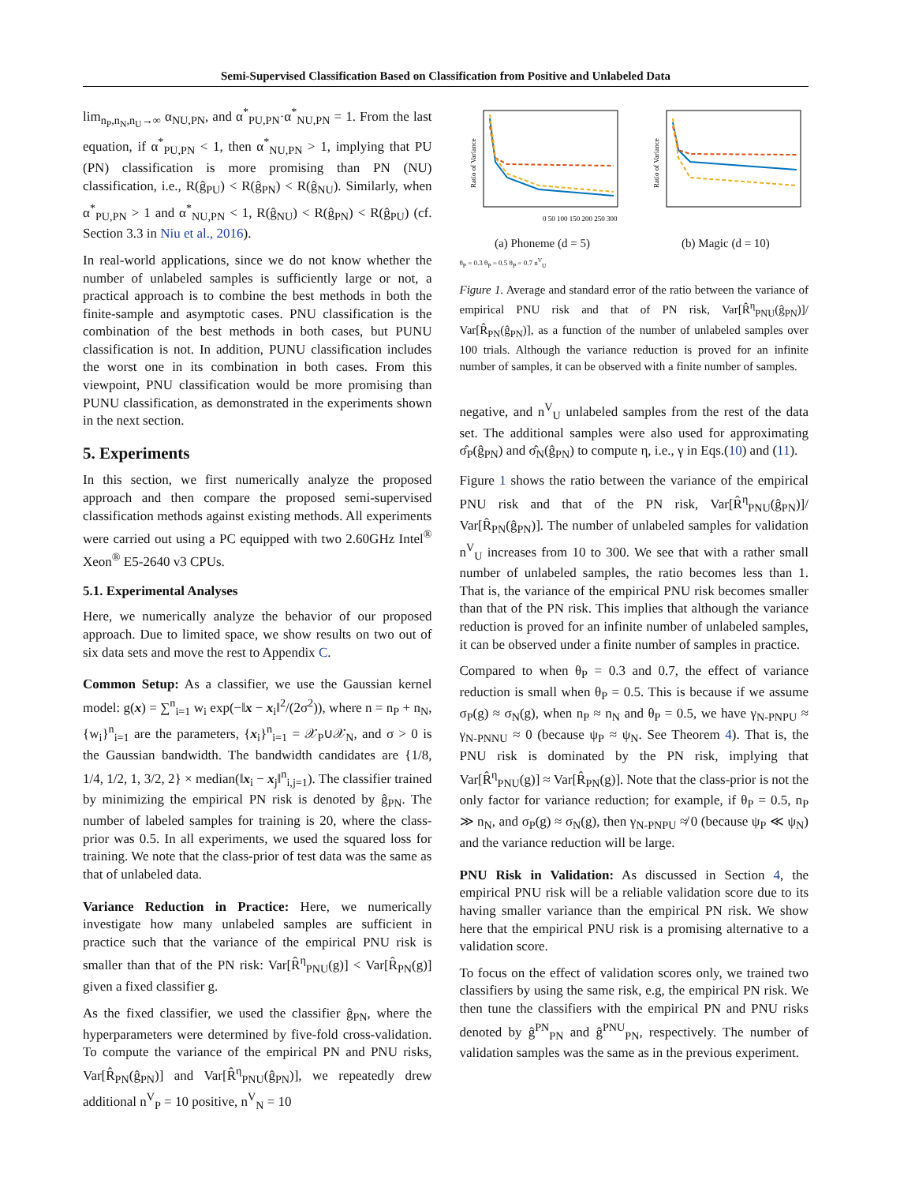Semi-Supervised Classification Based on Classification from Positive and Unlabeled Data
lim<sub>n<sub>P</sub>,n<sub>N</sub>,n<sub>U</sub>→∞</sub> α<sub>NU,PN</sub>, and α<sup>*</sup><sub>PU,PN</sub>·α<sup>*</sup><sub>NU,PN</sub> = 1. From the last equation, if α<sup>*</sup><sub>PU,PN</sub> < 1, then α<sup>*</sup><sub>NU,PN</sub> > 1, implying that PU (PN) classification is more promising than PN (NU) classification, i.e., R(ĝ<sub>PU</sub>) < R(ĝ<sub>PN</sub>) < R(ĝ<sub>NU</sub>). Similarly, when α<sup>*</sup><sub>PU,PN</sub> > 1 and α<sup>*</sup><sub>NU,PN</sub> < 1, R(ĝ<sub>NU</sub>) < R(ĝ<sub>PN</sub>) < R(ĝ<sub>PU</sub>) (cf. Section 3.3 in Niu et al., 2016).
In real-world applications, since we do not know whether the number of unlabeled samples is sufficiently large or not, a practical approach is to combine the best methods in both the finite-sample and asymptotic cases. PNU classification is the combination of the best methods in both cases, but PUNU classification is not. In addition, PUNU classification includes the worst one in its combination in both cases. From this viewpoint, PNU classification would be more promising than PUNU classification, as demonstrated in the experiments shown in the next section.
5. Experiments
In this section, we first numerically analyze the proposed approach and then compare the proposed semi-supervised classification methods against existing methods. All experiments were carried out using a PC equipped with two 2.60GHz Intel<sup>®</sup> Xeon<sup>®</sup> E5-2640 v3 CPUs.
5.1. Experimental Analyses
Here, we numerically analyze the behavior of our proposed approach. Due to limited space, we show results on two out of six data sets and move the rest to Appendix C.
Common Setup: As a classifier, we use the Gaussian kernel model: g(x) = ∑<sup>n</sup><sub>i=1</sub> w<sub>i</sub> exp(−‖x − x<sub>i</sub>‖<sup>2</sup>/(2σ<sup>2</sup>)), where n = n<sub>P</sub> + n<sub>N</sub>, {w<sub>i</sub>}<sup>n</sup><sub>i=1</sub> are the parameters, {x<sub>i</sub>}<sup>n</sup><sub>i=1</sub> = 𝒳<sub>P</sub>∪𝒳<sub>N</sub>, and σ > 0 is the Gaussian bandwidth. The bandwidth candidates are {1/8, 1/4, 1/2, 1, 3/2, 2} × median(‖x<sub>i</sub> − x<sub>j</sub>‖<sup>n</sup><sub>i,j=1</sub>). The classifier trained by minimizing the empirical PN risk is denoted by ĝ<sub>PN</sub>. The number of labeled samples for training is 20, where the class-prior was 0.5. In all experiments, we used the squared loss for training. We note that the class-prior of test data was the same as that of unlabeled data.
Variance Reduction in Practice: Here, we numerically investigate how many unlabeled samples are sufficient in practice such that the variance of the empirical PNU risk is smaller than that of the PN risk: Var[R̂<sup>η</sup><sub>PNU</sub>(g)] < Var[R̂<sub>PN</sub>(g)] given a fixed classifier g.
As the fixed classifier, we used the classifier ĝ<sub>PN</sub>, where the hyperparameters were determined by five-fold cross-validation. To compute the variance of the empirical PN and PNU risks, Var[R̂<sub>PN</sub>(ĝ<sub>PN</sub>)] and Var[R̂<sup>η</sup><sub>PNU</sub>(ĝ<sub>PN</sub>)], we repeatedly drew additional n<sup>V</sup><sub>P</sub> = 10 positive, n<sup>V</sup><sub>N</sub> = 10
Ratio of Variance
0 50 100 150 200 250 300
(a) Phoneme (d = 5)
Ratio of Variance
(b) Magic (d = 10)
θ<sub>P</sub> = 0.3 θ<sub>P</sub> = 0.5 θ<sub>P</sub> = 0.7 n<sup>V</sup><sub>U</sub>
Figure 1. Average and standard error of the ratio between the variance of empirical PNU risk and that of PN risk, Var[R̂<sup>η</sup><sub>PNU</sub>(ĝ<sub>PN</sub>)]/ Var[R̂<sub>PN</sub>(ĝ<sub>PN</sub>)], as a function of the number of unlabeled samples over 100 trials. Although the variance reduction is proved for an infinite number of samples, it can be observed with a finite number of samples.
negative, and n<sup>V</sup><sub>U</sub> unlabeled samples from the rest of the data set. The additional samples were also used for approximating σ̂<sub>P</sub>(ĝ<sub>PN</sub>) and σ̂<sub>N</sub>(ĝ<sub>PN</sub>) to compute η, i.e., γ in Eqs.(10) and (11).
Figure 1 shows the ratio between the variance of the empirical PNU risk and that of the PN risk, Var[R̂<sup>η</sup><sub>PNU</sub>(ĝ<sub>PN</sub>)]/ Var[R̂<sub>PN</sub>(ĝ<sub>PN</sub>)]. The number of unlabeled samples for validation n<sup>V</sup><sub>U</sub> increases from 10 to 300. We see that with a rather small number of unlabeled samples, the ratio becomes less than 1. That is, the variance of the empirical PNU risk becomes smaller than that of the PN risk. This implies that although the variance reduction is proved for an infinite number of unlabeled samples, it can be observed under a finite number of samples in practice.
Compared to when θ<sub>P</sub> = 0.3 and 0.7, the effect of variance reduction is small when θ<sub>P</sub> = 0.5. This is because if we assume σ<sub>P</sub>(g) ≈ σ<sub>N</sub>(g), when n<sub>P</sub> ≈ n<sub>N</sub> and θ<sub>P</sub> = 0.5, we have γ<sub>N-PNPU</sub> ≈ γ<sub>N-PNNU</sub> ≈ 0 (because ψ<sub>P</sub> ≈ ψ<sub>N</sub>. See Theorem 4). That is, the PNU risk is dominated by the PN risk, implying that Var[R̂<sup>η</sup><sub>PNU</sub>(g)] ≈ Var[R̂<sub>PN</sub>(g)]. Note that the class-prior is not the only factor for variance reduction; for example, if θ<sub>P</sub> = 0.5, n<sub>P</sub> ≫ n<sub>N</sub>, and σ<sub>P</sub>(g) ≈ σ<sub>N</sub>(g), then γ<sub>N-PNPU</sub> ≉ 0 (because ψ<sub>P</sub> ≪ ψ<sub>N</sub>) and the variance reduction will be large.
PNU Risk in Validation: As discussed in Section 4, the empirical PNU risk will be a reliable validation score due to its having smaller variance than the empirical PN risk. We show here that the empirical PNU risk is a promising alternative to a validation score.
To focus on the effect of validation scores only, we trained two classifiers by using the same risk, e.g, the empirical PN risk. We then tune the classifiers with the empirical PN and PNU risks denoted by ĝ<sup>PN</sup><sub>PN</sub> and ĝ<sup>PNU</sup><sub>PN</sub>, respectively. The number of validation samples was the same as in the previous experiment.